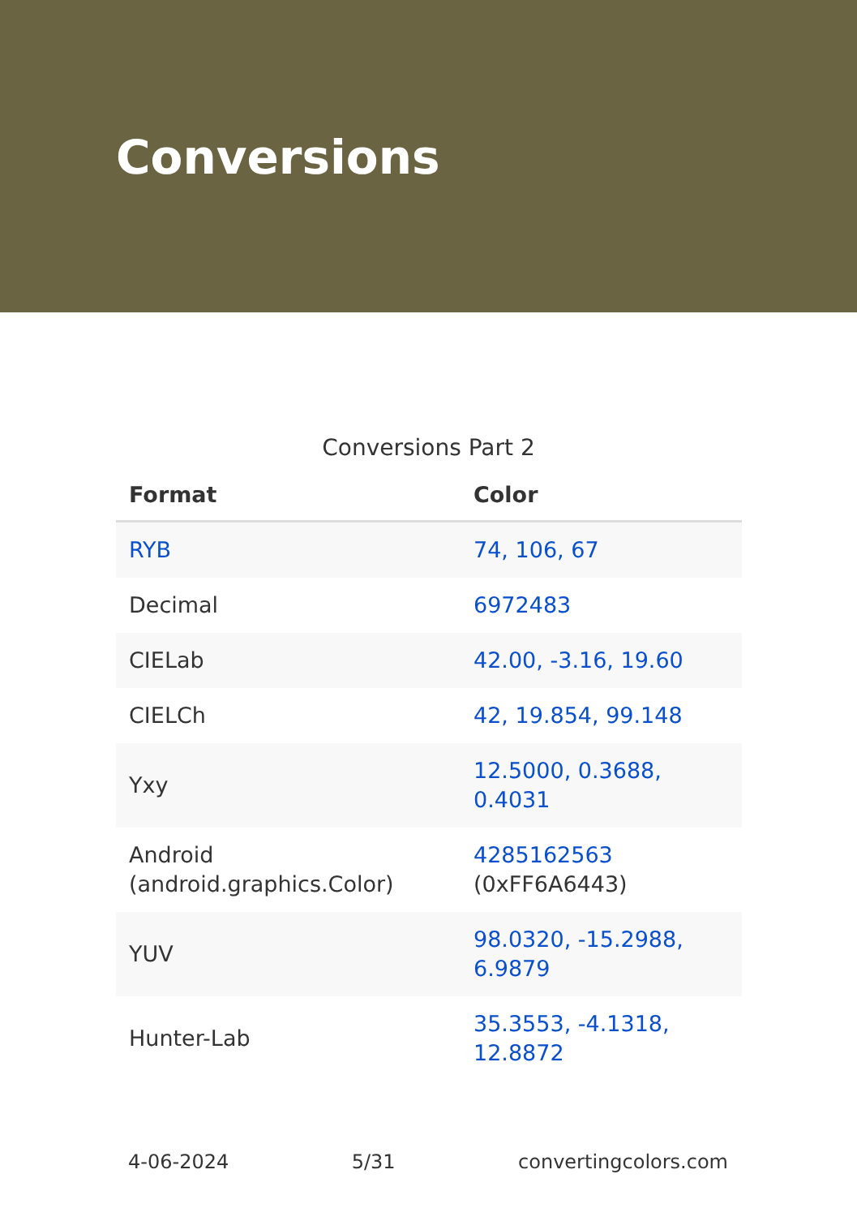Conversions
Conversions Part 2
| Format | Color |
| --- | --- |
| RYB | 74, 106, 67 |
| Decimal | 6972483 |
| CIELab | 42.00, -3.16, 19.60 |
| CIELCh | 42, 19.854, 99.148 |
| Yxy | 12.5000, 0.3688, 0.4031 |
| Android (android.graphics.Color) | 4285162563 (0xFF6A6443) |
| YUV | 98.0320, -15.2988, 6.9879 |
| Hunter-Lab | 35.3553, -4.1318, 12.8872 |
4-06-2024 5/31 convertingcolors.com